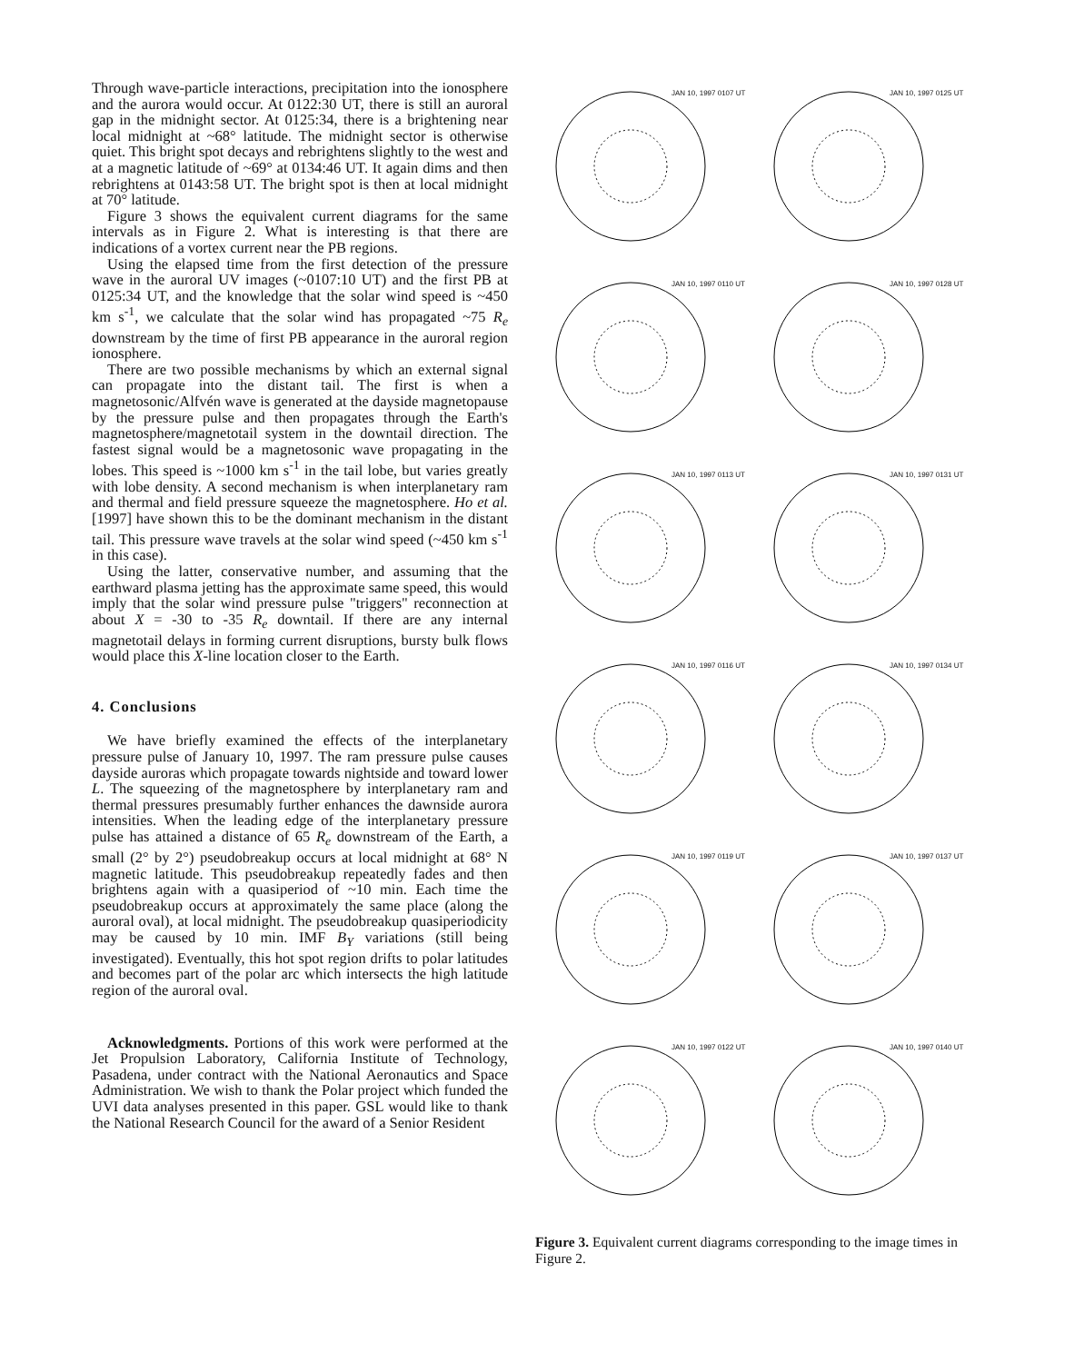Through wave-particle interactions, precipitation into the ionosphere and the aurora would occur. At 0122:30 UT, there is still an auroral gap in the midnight sector. At 0125:34, there is a brightening near local midnight at ~68° latitude. The midnight sector is otherwise quiet. This bright spot decays and rebrightens slightly to the west and at a magnetic latitude of ~69° at 0134:46 UT. It again dims and then rebrightens at 0143:58 UT. The bright spot is then at local midnight at 70° latitude.
Figure 3 shows the equivalent current diagrams for the same intervals as in Figure 2. What is interesting is that there are indications of a vortex current near the PB regions.
Using the elapsed time from the first detection of the pressure wave in the auroral UV images (~0107:10 UT) and the first PB at 0125:34 UT, and the knowledge that the solar wind speed is ~450 km s<sup>-1</sup>, we calculate that the solar wind has propagated ~75 R<sub>e</sub> downstream by the time of first PB appearance in the auroral region ionosphere.
There are two possible mechanisms by which an external signal can propagate into the distant tail. The first is when a magnetosonic/Alfvén wave is generated at the dayside magnetopause by the pressure pulse and then propagates through the Earth's magnetosphere/magnetotail system in the downtail direction. The fastest signal would be a magnetosonic wave propagating in the lobes. This speed is ~1000 km s<sup>-1</sup> in the tail lobe, but varies greatly with lobe density. A second mechanism is when interplanetary ram and thermal and field pressure squeeze the magnetosphere. Ho et al. [1997] have shown this to be the dominant mechanism in the distant tail. This pressure wave travels at the solar wind speed (~450 km s<sup>-1</sup> in this case).
Using the latter, conservative number, and assuming that the earthward plasma jetting has the approximate same speed, this would imply that the solar wind pressure pulse "triggers" reconnection at about X = -30 to -35 R<sub>e</sub> downtail. If there are any internal magnetotail delays in forming current disruptions, bursty bulk flows would place this X-line location closer to the Earth.
4. Conclusions
We have briefly examined the effects of the interplanetary pressure pulse of January 10, 1997. The ram pressure pulse causes dayside auroras which propagate towards nightside and toward lower L. The squeezing of the magnetosphere by interplanetary ram and thermal pressures presumably further enhances the dawnside aurora intensities. When the leading edge of the interplanetary pressure pulse has attained a distance of 65 R<sub>e</sub> downstream of the Earth, a small (2° by 2°) pseudobreakup occurs at local midnight at 68° N magnetic latitude. This pseudobreakup repeatedly fades and then brightens again with a quasiperiod of ~10 min. Each time the pseudobreakup occurs at approximately the same place (along the auroral oval), at local midnight. The pseudobreakup quasiperiodicity may be caused by 10 min. IMF B<sub>Y</sub> variations (still being investigated). Eventually, this hot spot region drifts to polar latitudes and becomes part of the polar arc which intersects the high latitude region of the auroral oval.
Acknowledgments. Portions of this work were performed at the Jet Propulsion Laboratory, California Institute of Technology, Pasadena, under contract with the National Aeronautics and Space Administration. We wish to thank the Polar project which funded the UVI data analyses presented in this paper. GSL would like to thank the National Research Council for the award of a Senior Resident
JAN 10, 1997 0107 UT
JAN 10, 1997 0125 UT
JAN 10, 1997 0110 UT
JAN 10, 1997 0128 UT
JAN 10, 1997 0113 UT
JAN 10, 1997 0131 UT
JAN 10, 1997 0116 UT
JAN 10, 1997 0134 UT
JAN 10, 1997 0119 UT
JAN 10, 1997 0137 UT
JAN 10, 1997 0122 UT
JAN 10, 1997 0140 UT
Figure 3. Equivalent current diagrams corresponding to the image times in Figure 2.